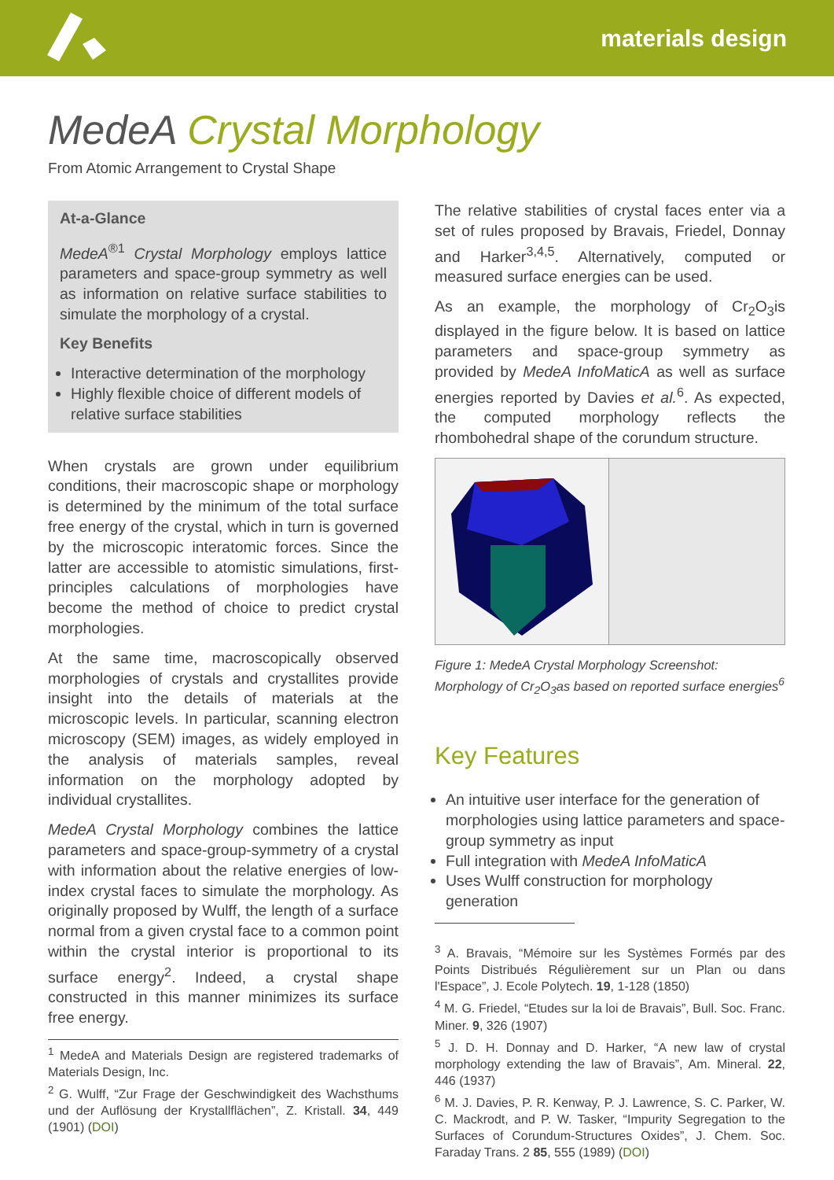materials design
MedeA Crystal Morphology
From Atomic Arrangement to Crystal Shape
At-a-Glance
MedeA<sup>®1</sup> Crystal Morphology employs lattice parameters and space-group symmetry as well as information on relative surface stabilities to simulate the morphology of a crystal.
Key Benefits
Interactive determination of the morphology
Highly flexible choice of different models of relative surface stabilities
When crystals are grown under equilibrium conditions, their macroscopic shape or morphology is determined by the minimum of the total surface free energy of the crystal, which in turn is governed by the microscopic interatomic forces. Since the latter are accessible to atomistic simulations, first-principles calculations of morphologies have become the method of choice to predict crystal morphologies.
At the same time, macroscopically observed morphologies of crystals and crystallites provide insight into the details of materials at the microscopic levels. In particular, scanning electron microscopy (SEM) images, as widely employed in the analysis of materials samples, reveal information on the morphology adopted by individual crystallites.
MedeA Crystal Morphology combines the lattice parameters and space-group-symmetry of a crystal with information about the relative energies of low-index crystal faces to simulate the morphology. As originally proposed by Wulff, the length of a surface normal from a given crystal face to a common point within the crystal interior is proportional to its surface energy<sup>2</sup>. Indeed, a crystal shape constructed in this manner minimizes its surface free energy.
<sup>1</sup> MedeA and Materials Design are registered trademarks of Materials Design, Inc.
<sup>2</sup> G. Wulff, “Zur Frage der Geschwindigkeit des Wachsthums und der Auflösung der Krystallflächen”, Z. Kristall. 34, 449 (1901) (DOI)
The relative stabilities of crystal faces enter via a set of rules proposed by Bravais, Friedel, Donnay and Harker<sup>3,4,5</sup>. Alternatively, computed or measured surface energies can be used.
As an example, the morphology of Cr<sub>2</sub>O<sub>3</sub>is displayed in the figure below. It is based on lattice parameters and space-group symmetry as provided by MedeA InfoMaticA as well as surface energies reported by Davies et al.<sup>6</sup>. As expected, the computed morphology reflects the rhombohedral shape of the corundum structure.
Figure 1: MedeA Crystal Morphology Screenshot: Morphology of Cr<sub>2</sub>O<sub>3</sub>as based on reported surface energies<sup>6</sup>
Key Features
An intuitive user interface for the generation of morphologies using lattice parameters and space-group symmetry as input
Full integration with MedeA InfoMaticA
Uses Wulff construction for morphology generation
<sup>3</sup> A. Bravais, “Mémoire sur les Systèmes Formés par des Points Distribués Régulièrement sur un Plan ou dans l'Espace”, J. Ecole Polytech. 19, 1-128 (1850)
<sup>4</sup> M. G. Friedel, “Etudes sur la loi de Bravais”, Bull. Soc. Franc. Miner. 9, 326 (1907)
<sup>5</sup> J. D. H. Donnay and D. Harker, “A new law of crystal morphology extending the law of Bravais”, Am. Mineral. 22, 446 (1937)
<sup>6</sup> M. J. Davies, P. R. Kenway, P. J. Lawrence, S. C. Parker, W. C. Mackrodt, and P. W. Tasker, “Impurity Segregation to the Surfaces of Corundum-Structures Oxides”, J. Chem. Soc. Faraday Trans. 2 85, 555 (1989) (DOI)